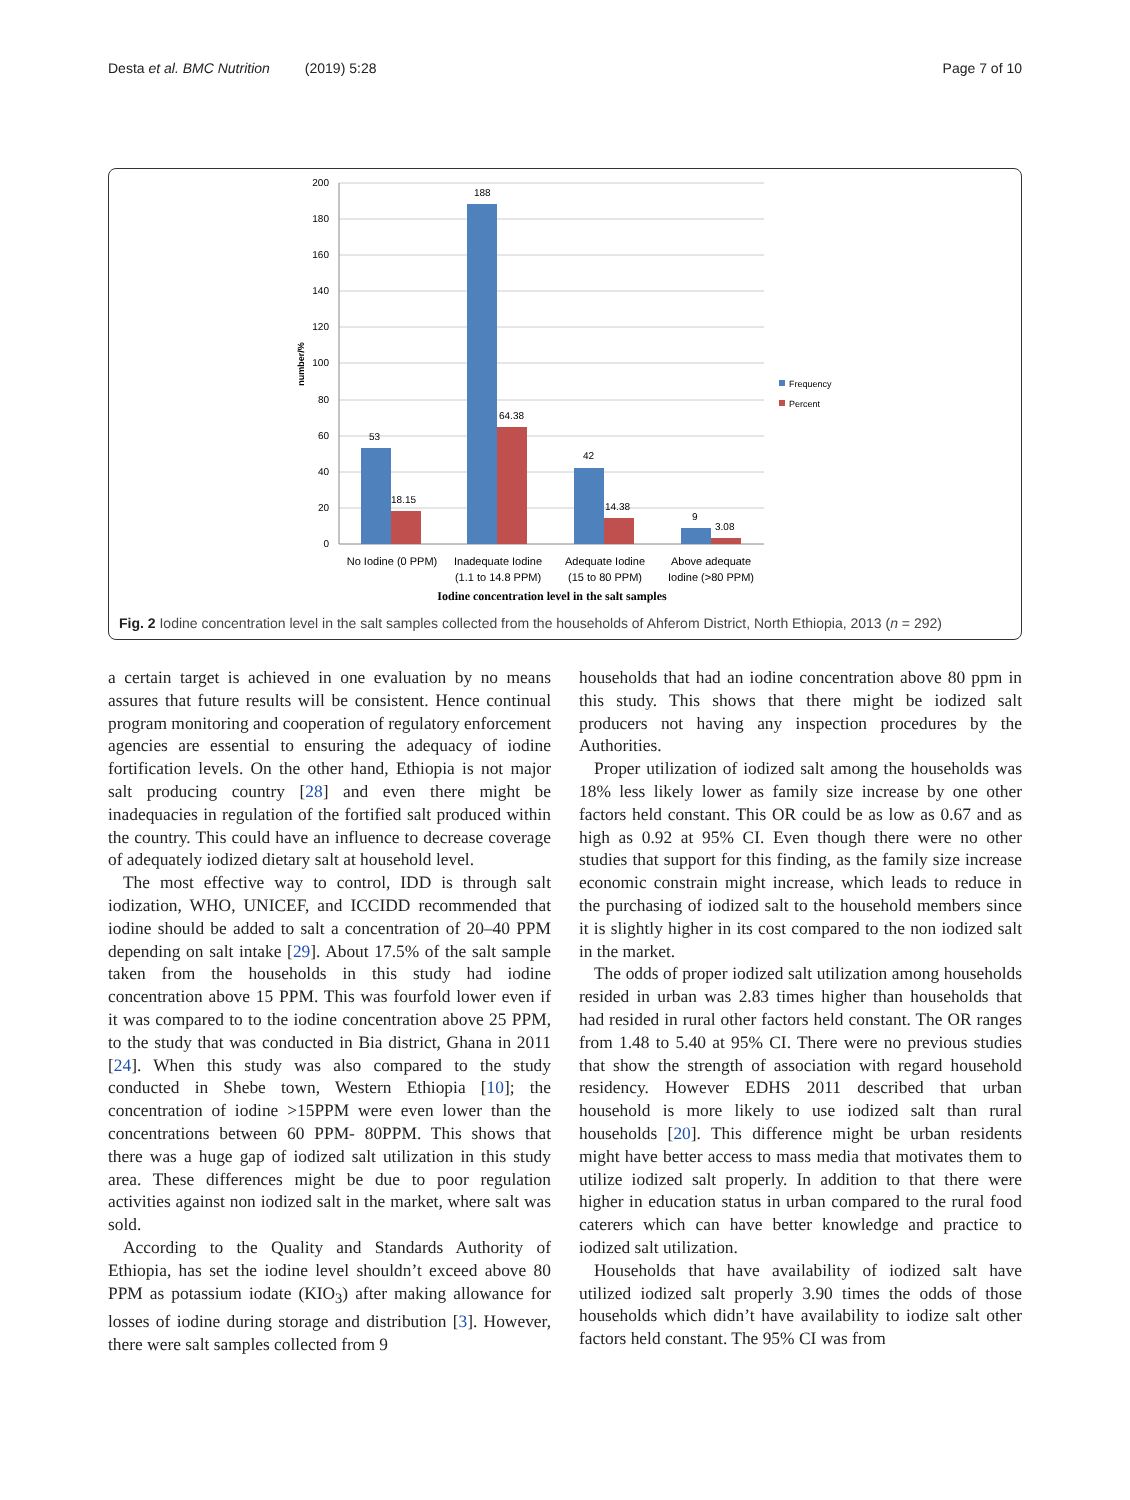Desta et al. BMC Nutrition (2019) 5:28 Page 7 of 10
200
180
160
140
120
100
80
60
40
20
0
number/%
53
18.15
188
64.38
42
14.38
9
3.08
No Iodine (0 PPM)
Inadequate Iodine
(1.1 to 14.8 PPM)
Adequate Iodine
(15 to 80 PPM)
Above adequate
Iodine (>80 PPM)
Iodine concentration level in the salt samples
Frequency
Percent
Fig. 2 Iodine concentration level in the salt samples collected from the households of Ahferom District, North Ethiopia, 2013 (n = 292)
a certain target is achieved in one evaluation by no means assures that future results will be consistent. Hence continual program monitoring and cooperation of regulatory enforcement agencies are essential to ensuring the adequacy of iodine fortification levels. On the other hand, Ethiopia is not major salt producing country [28] and even there might be inadequacies in regulation of the fortified salt produced within the country. This could have an influence to decrease coverage of adequately iodized dietary salt at household level.
The most effective way to control, IDD is through salt iodization, WHO, UNICEF, and ICCIDD recommended that iodine should be added to salt a concentration of 20–40 PPM depending on salt intake [29]. About 17.5% of the salt sample taken from the households in this study had iodine concentration above 15 PPM. This was fourfold lower even if it was compared to to the iodine concentration above 25 PPM, to the study that was conducted in Bia district, Ghana in 2011 [24]. When this study was also compared to the study conducted in Shebe town, Western Ethiopia [10]; the concentration of iodine >15PPM were even lower than the concentrations between 60 PPM- 80PPM. This shows that there was a huge gap of iodized salt utilization in this study area. These differences might be due to poor regulation activities against non iodized salt in the market, where salt was sold.
According to the Quality and Standards Authority of Ethiopia, has set the iodine level shouldn’t exceed above 80 PPM as potassium iodate (KIO<sub>3</sub>) after making allowance for losses of iodine during storage and distribution [3]. However, there were salt samples collected from 9
households that had an iodine concentration above 80 ppm in this study. This shows that there might be iodized salt producers not having any inspection procedures by the Authorities.
Proper utilization of iodized salt among the households was 18% less likely lower as family size increase by one other factors held constant. This OR could be as low as 0.67 and as high as 0.92 at 95% CI. Even though there were no other studies that support for this finding, as the family size increase economic constrain might increase, which leads to reduce in the purchasing of iodized salt to the household members since it is slightly higher in its cost compared to the non iodized salt in the market.
The odds of proper iodized salt utilization among households resided in urban was 2.83 times higher than households that had resided in rural other factors held constant. The OR ranges from 1.48 to 5.40 at 95% CI. There were no previous studies that show the strength of association with regard household residency. However EDHS 2011 described that urban household is more likely to use iodized salt than rural households [20]. This difference might be urban residents might have better access to mass media that motivates them to utilize iodized salt properly. In addition to that there were higher in education status in urban compared to the rural food caterers which can have better knowledge and practice to iodized salt utilization.
Households that have availability of iodized salt have utilized iodized salt properly 3.90 times the odds of those households which didn’t have availability to iodize salt other factors held constant. The 95% CI was from